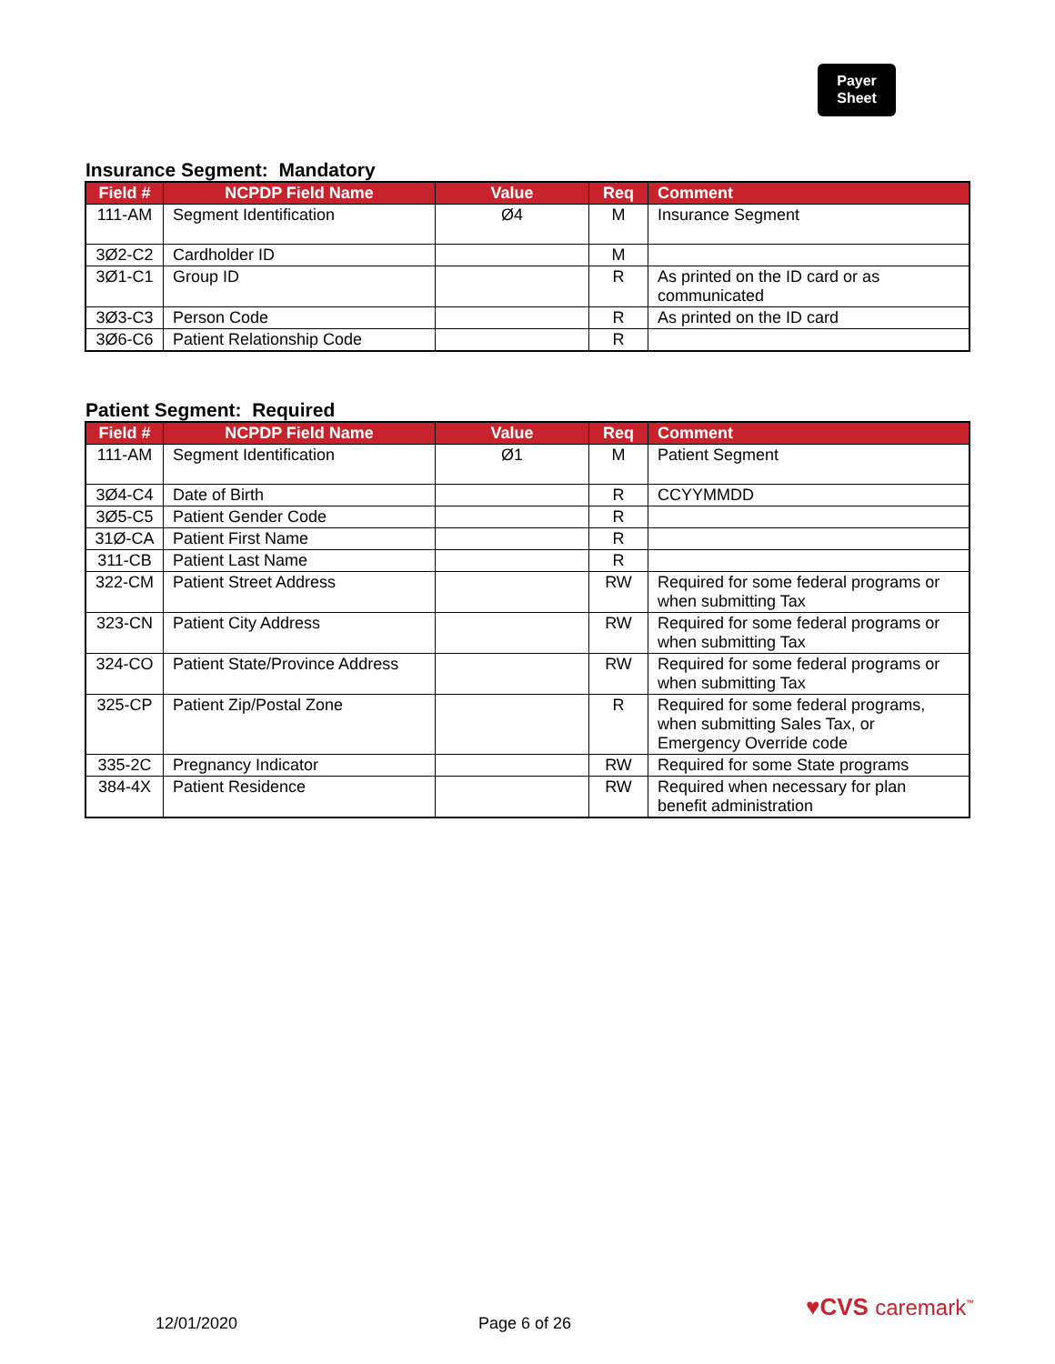Payer
Sheet
Insurance Segment: Mandatory
| Field # | NCPDP Field Name | Value | Req | Comment |
| --- | --- | --- | --- | --- |
| 111-AM | Segment Identification | Ø4 | M | Insurance Segment |
| 3Ø2-C2 | Cardholder ID | | M | |
| 3Ø1-C1 | Group ID | | R | As printed on the ID card or as communicated |
| 3Ø3-C3 | Person Code | | R | As printed on the ID card |
| 3Ø6-C6 | Patient Relationship Code | | R | |
Patient Segment: Required
| Field # | NCPDP Field Name | Value | Req | Comment |
| --- | --- | --- | --- | --- |
| 111-AM | Segment Identification | Ø1 | M | Patient Segment |
| 3Ø4-C4 | Date of Birth | | R | CCYYMMDD |
| 3Ø5-C5 | Patient Gender Code | | R | |
| 31Ø-CA | Patient First Name | | R | |
| 311-CB | Patient Last Name | | R | |
| 322-CM | Patient Street Address | | RW | Required for some federal programs or when submitting Tax |
| 323-CN | Patient City Address | | RW | Required for some federal programs or when submitting Tax |
| 324-CO | Patient State/Province Address | | RW | Required for some federal programs or when submitting Tax |
| 325-CP | Patient Zip/Postal Zone | | R | Required for some federal programs, when submitting Sales Tax, or Emergency Override code |
| 335-2C | Pregnancy Indicator | | RW | Required for some State programs |
| 384-4X | Patient Residence | | RW | Required when necessary for plan benefit administration |
12/01/2020 Page 6 of 26
♥CVS caremark<sup>™</sup>